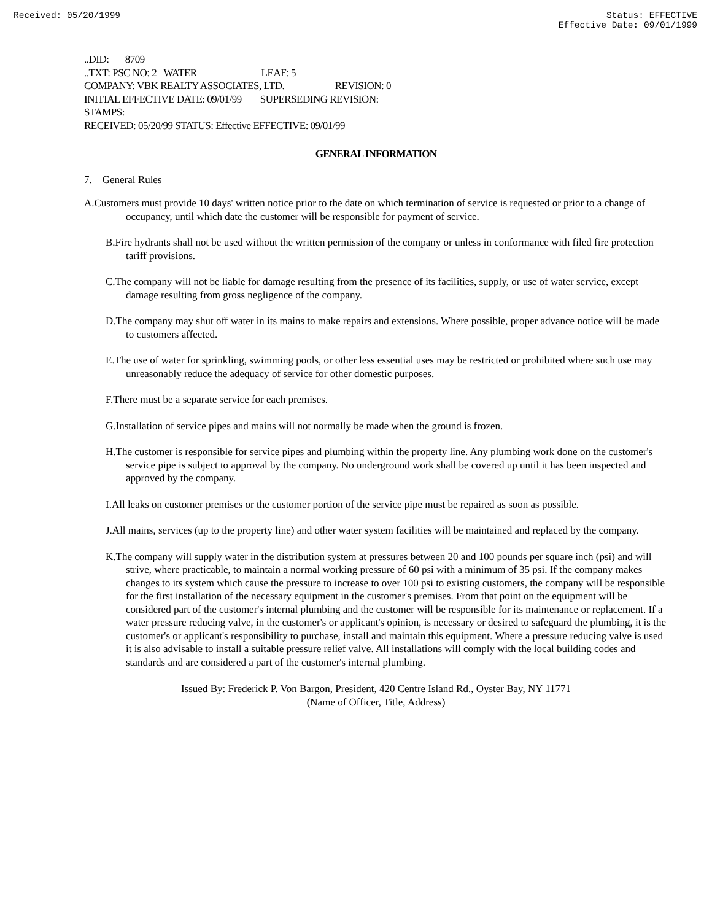Received: 05/20/1999 Status: EFFECTIVE
Effective Date: 09/01/1999
..DID: 8709
..TXT: PSC NO: 2 WATER LEAF: 5
COMPANY: VBK REALTY ASSOCIATES, LTD. REVISION: 0
INITIAL EFFECTIVE DATE: 09/01/99 SUPERSEDING REVISION:
STAMPS:
RECEIVED: 05/20/99 STATUS: Effective EFFECTIVE: 09/01/99
GENERAL INFORMATION
7. General Rules
A.Customers must provide 10 days' written notice prior to the date on which termination of service is requested or prior to a change of occupancy, until which date the customer will be responsible for payment of service.
B.Fire hydrants shall not be used without the written permission of the company or unless in conformance with filed fire protection tariff provisions.
C.The company will not be liable for damage resulting from the presence of its facilities, supply, or use of water service, except damage resulting from gross negligence of the company.
D.The company may shut off water in its mains to make repairs and extensions. Where possible, proper advance notice will be made to customers affected.
E.The use of water for sprinkling, swimming pools, or other less essential uses may be restricted or prohibited where such use may unreasonably reduce the adequacy of service for other domestic purposes.
F.There must be a separate service for each premises.
G.Installation of service pipes and mains will not normally be made when the ground is frozen.
H.The customer is responsible for service pipes and plumbing within the property line. Any plumbing work done on the customer's service pipe is subject to approval by the company. No underground work shall be covered up until it has been inspected and approved by the company.
I.All leaks on customer premises or the customer portion of the service pipe must be repaired as soon as possible.
J.All mains, services (up to the property line) and other water system facilities will be maintained and replaced by the company.
K.The company will supply water in the distribution system at pressures between 20 and 100 pounds per square inch (psi) and will strive, where practicable, to maintain a normal working pressure of 60 psi with a minimum of 35 psi. If the company makes changes to its system which cause the pressure to increase to over 100 psi to existing customers, the company will be responsible for the first installation of the necessary equipment in the customer's premises. From that point on the equipment will be considered part of the customer's internal plumbing and the customer will be responsible for its maintenance or replacement. If a water pressure reducing valve, in the customer's or applicant's opinion, is necessary or desired to safeguard the plumbing, it is the customer's or applicant's responsibility to purchase, install and maintain this equipment. Where a pressure reducing valve is used it is also advisable to install a suitable pressure relief valve. All installations will comply with the local building codes and standards and are considered a part of the customer's internal plumbing.
Issued By: Frederick P. Von Bargon, President, 420 Centre Island Rd., Oyster Bay, NY 11771
(Name of Officer, Title, Address)